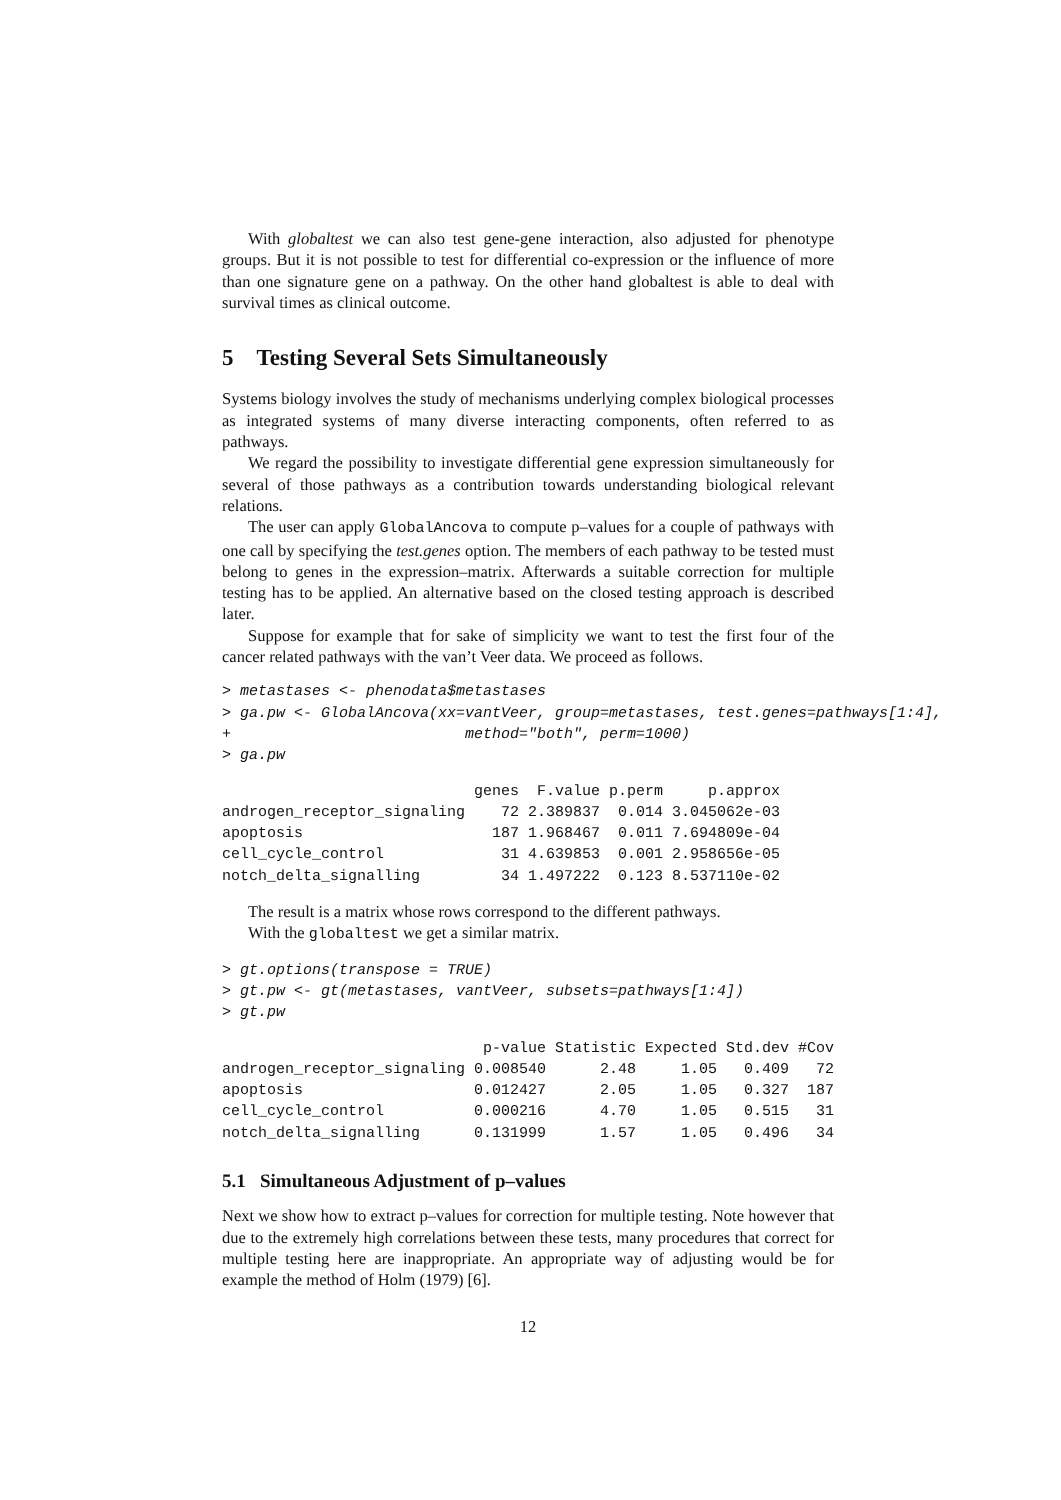With globaltest we can also test gene-gene interaction, also adjusted for phenotype groups. But it is not possible to test for differential co-expression or the influence of more than one signature gene on a pathway. On the other hand globaltest is able to deal with survival times as clinical outcome.
5 Testing Several Sets Simultaneously
Systems biology involves the study of mechanisms underlying complex biological processes as integrated systems of many diverse interacting components, often referred to as pathways.
We regard the possibility to investigate differential gene expression simultaneously for several of those pathways as a contribution towards understanding biological relevant relations.
The user can apply GlobalAncova to compute p–values for a couple of pathways with one call by specifying the test.genes option. The members of each pathway to be tested must belong to genes in the expression–matrix. Afterwards a suitable correction for multiple testing has to be applied. An alternative based on the closed testing approach is described later.
Suppose for example that for sake of simplicity we want to test the first four of the cancer related pathways with the van’t Veer data. We proceed as follows.
> metastases <- phenodata$metastases
> ga.pw <- GlobalAncova(xx=vantVeer, group=metastases, test.genes=pathways[1:4],
+                          method="both", perm=1000)
> ga.pw
| | genes | F.value | p.perm | p.approx |
| --- | --- | --- | --- | --- |
| androgen_receptor_signaling | 72 | 2.389837 | 0.014 | 3.045062e-03 |
| apoptosis | 187 | 1.968467 | 0.011 | 7.694809e-04 |
| cell_cycle_control | 31 | 4.639853 | 0.001 | 2.958656e-05 |
| notch_delta_signalling | 34 | 1.497222 | 0.123 | 8.537110e-02 |
The result is a matrix whose rows correspond to the different pathways.
With the globaltest we get a similar matrix.
> gt.options(transpose = TRUE)
> gt.pw <- gt(metastases, vantVeer, subsets=pathways[1:4])
> gt.pw
| | p-value | Statistic | Expected | Std.dev | #Cov |
| --- | --- | --- | --- | --- | --- |
| androgen_receptor_signaling | 0.008540 | 2.48 | 1.05 | 0.409 | 72 |
| apoptosis | 0.012427 | 2.05 | 1.05 | 0.327 | 187 |
| cell_cycle_control | 0.000216 | 4.70 | 1.05 | 0.515 | 31 |
| notch_delta_signalling | 0.131999 | 1.57 | 1.05 | 0.496 | 34 |
5.1 Simultaneous Adjustment of p–values
Next we show how to extract p–values for correction for multiple testing. Note however that due to the extremely high correlations between these tests, many procedures that correct for multiple testing here are inappropriate. An appropriate way of adjusting would be for example the method of Holm (1979) [6].
12